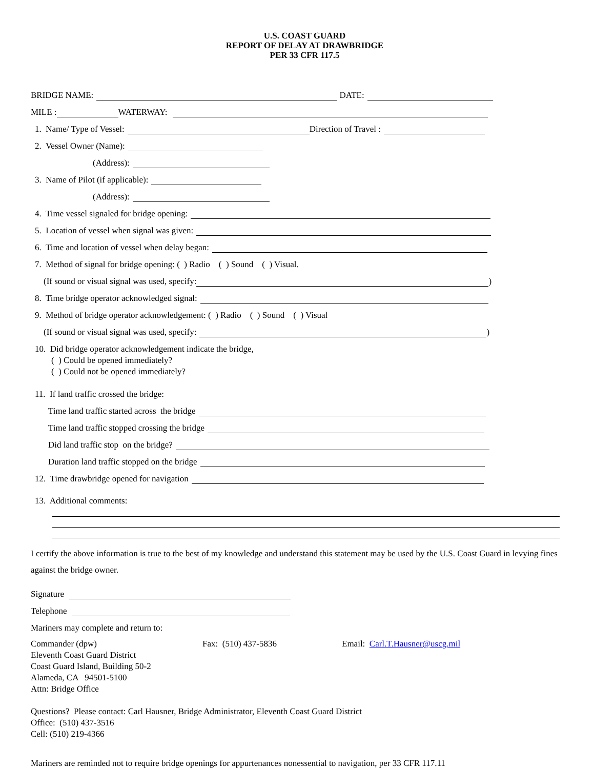U.S. COAST GUARD
REPORT OF DELAY AT DRAWBRIDGE
PER 33 CFR 117.5
BRIDGE NAME: DATE:
MILE : WATERWAY:
1. Name/ Type of Vessel: Direction of Travel :
2. Vessel Owner (Name):
(Address):
3. Name of Pilot (if applicable):
(Address):
4. Time vessel signaled for bridge opening:
5. Location of vessel when signal was given:
6. Time and location of vessel when delay began:
7. Method of signal for bridge opening: ( ) Radio ( ) Sound ( ) Visual.
(If sound or visual signal was used, specify: )
8. Time bridge operator acknowledged signal:
9. Method of bridge operator acknowledgement: ( ) Radio ( ) Sound ( ) Visual
(If sound or visual signal was used, specify: )
10. Did bridge operator acknowledgement indicate the bridge,
( ) Could be opened immediately?
( ) Could not be opened immediately?
11. If land traffic crossed the bridge:
Time land traffic started across the bridge
Time land traffic stopped crossing the bridge
Did land traffic stop on the bridge?
Duration land traffic stopped on the bridge
12. Time drawbridge opened for navigation
13. Additional comments:
I certify the above information is true to the best of my knowledge and understand this statement may be used by the U.S. Coast Guard in levying fines against the bridge owner.
Signature
Telephone
Mariners may complete and return to:
Commander (dpw)
Eleventh Coast Guard District
Coast Guard Island, Building 50-2
Alameda, CA 94501-5100
Attn: Bridge Office
Fax: (510) 437-5836 Email: Carl.T.Hausner@uscg.mil
Questions? Please contact: Carl Hausner, Bridge Administrator, Eleventh Coast Guard District
Office: (510) 437-3516
Cell: (510) 219-4366
Mariners are reminded not to require bridge openings for appurtenances nonessential to navigation, per 33 CFR 117.11